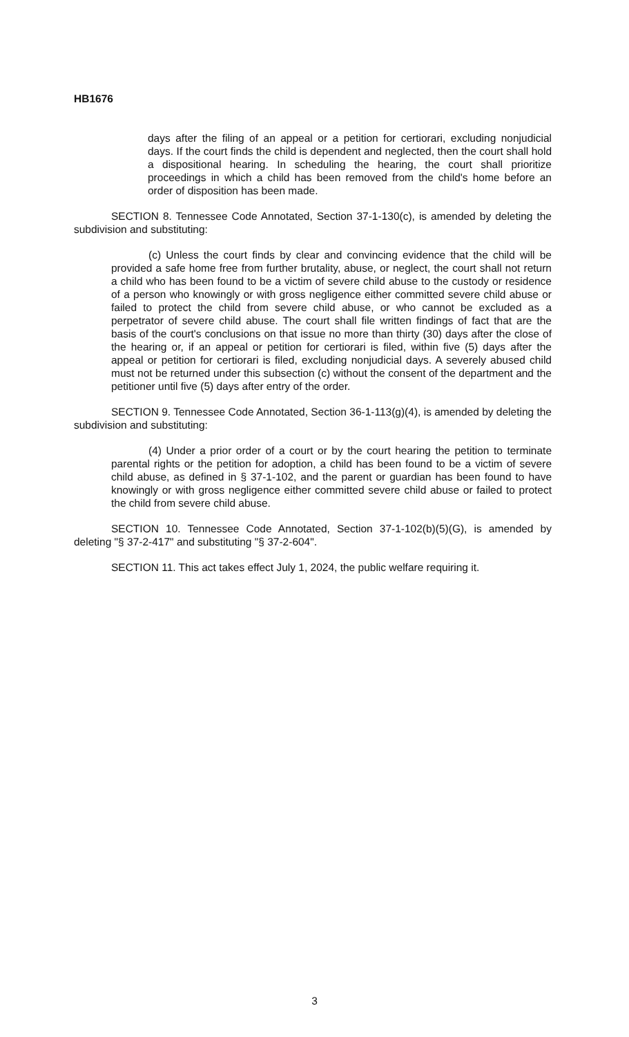HB1676
days after the filing of an appeal or a petition for certiorari, excluding nonjudicial days. If the court finds the child is dependent and neglected, then the court shall hold a dispositional hearing. In scheduling the hearing, the court shall prioritize proceedings in which a child has been removed from the child's home before an order of disposition has been made.
SECTION 8. Tennessee Code Annotated, Section 37-1-130(c), is amended by deleting the subdivision and substituting:
(c) Unless the court finds by clear and convincing evidence that the child will be provided a safe home free from further brutality, abuse, or neglect, the court shall not return a child who has been found to be a victim of severe child abuse to the custody or residence of a person who knowingly or with gross negligence either committed severe child abuse or failed to protect the child from severe child abuse, or who cannot be excluded as a perpetrator of severe child abuse. The court shall file written findings of fact that are the basis of the court's conclusions on that issue no more than thirty (30) days after the close of the hearing or, if an appeal or petition for certiorari is filed, within five (5) days after the appeal or petition for certiorari is filed, excluding nonjudicial days. A severely abused child must not be returned under this subsection (c) without the consent of the department and the petitioner until five (5) days after entry of the order.
SECTION 9. Tennessee Code Annotated, Section 36-1-113(g)(4), is amended by deleting the subdivision and substituting:
(4) Under a prior order of a court or by the court hearing the petition to terminate parental rights or the petition for adoption, a child has been found to be a victim of severe child abuse, as defined in § 37-1-102, and the parent or guardian has been found to have knowingly or with gross negligence either committed severe child abuse or failed to protect the child from severe child abuse.
SECTION 10. Tennessee Code Annotated, Section 37-1-102(b)(5)(G), is amended by deleting "§ 37-2-417" and substituting "§ 37-2-604".
SECTION 11. This act takes effect July 1, 2024, the public welfare requiring it.
3